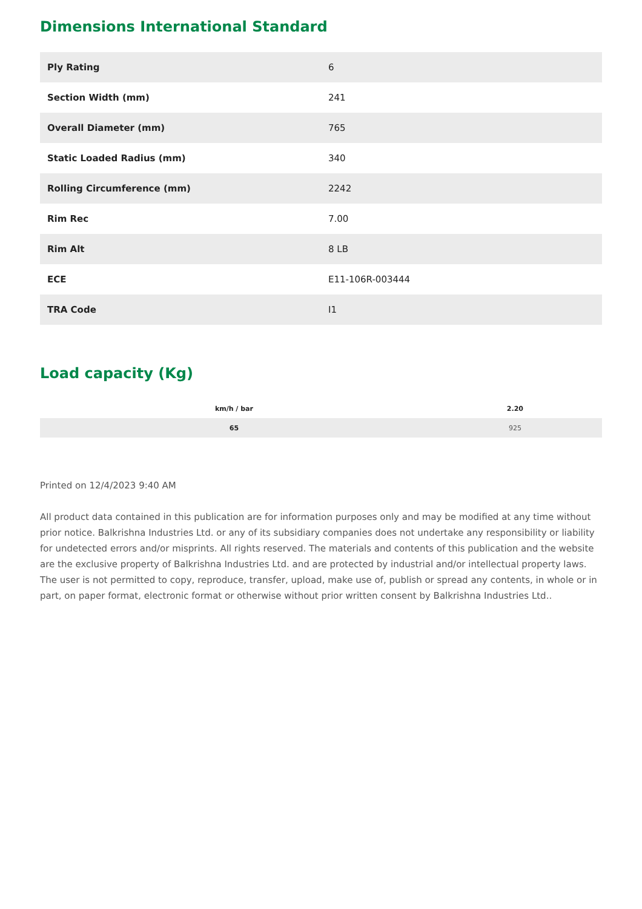Dimensions International Standard
| Ply Rating | 6 |
| Section Width (mm) | 241 |
| Overall Diameter (mm) | 765 |
| Static Loaded Radius (mm) | 340 |
| Rolling Circumference (mm) | 2242 |
| Rim Rec | 7.00 |
| Rim Alt | 8 LB |
| ECE | E11-106R-003444 |
| TRA Code | I1 |
Load capacity (Kg)
| km/h / bar | 2.20 |
| --- | --- |
| 65 | 925 |
Printed on 12/4/2023 9:40 AM
All product data contained in this publication are for information purposes only and may be modified at any time without prior notice. Balkrishna Industries Ltd. or any of its subsidiary companies does not undertake any responsibility or liability for undetected errors and/or misprints. All rights reserved. The materials and contents of this publication and the website are the exclusive property of Balkrishna Industries Ltd. and are protected by industrial and/or intellectual property laws. The user is not permitted to copy, reproduce, transfer, upload, make use of, publish or spread any contents, in whole or in part, on paper format, electronic format or otherwise without prior written consent by Balkrishna Industries Ltd..